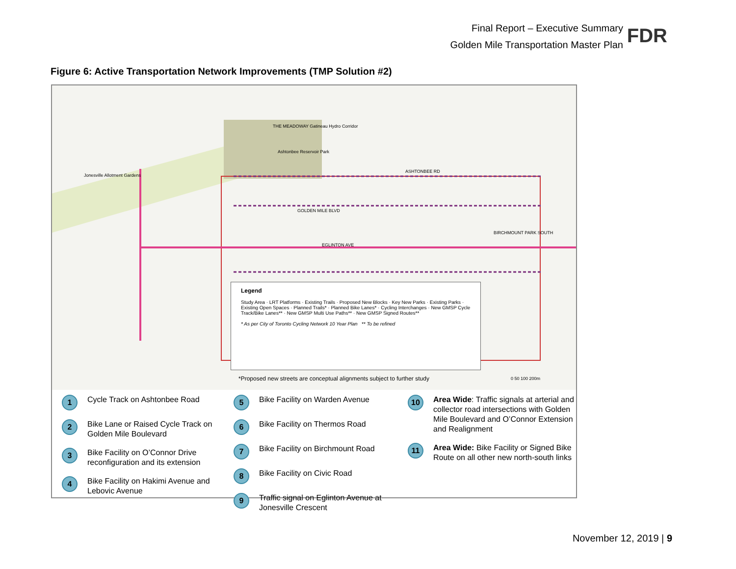Final Report – Executive Summary
Golden Mile Transportation Master Plan
FDR
Figure 6: Active Transportation Network Improvements (TMP Solution #2)
Jonesville Allotment Gardens
THE MEADOWAY Gatineau Hydro Corridor
Ashtonbee Reservoir Park
ASHTONBEE RD
GOLDEN MILE BLVD
EGLINTON AVE
BIRCHMOUNT PARK SOUTH
Legend
Study Area · LRT Platforms · Existing Trails · Proposed New Blocks · Key New Parks · Existing Parks · Existing Open Spaces · Planned Trails* · Planned Bike Lanes* · Cycling Interchanges · New GMSP Cycle Track/Bike Lanes** · New GMSP Multi Use Paths** · New GMSP Signed Routes**
* As per City of Toronto Cycling Network 10 Year Plan ** To be refined
*Proposed new streets are conceptual alignments subject to further study
0 50 100 200m
1 Cycle Track on Ashtonbee Road
2 Bike Lane or Raised Cycle Track on Golden Mile Boulevard
3 Bike Facility on O’Connor Drive reconfiguration and its extension
4 Bike Facility on Hakimi Avenue and Lebovic Avenue
5 Bike Facility on Warden Avenue
6 Bike Facility on Thermos Road
7 Bike Facility on Birchmount Road
8 Bike Facility on Civic Road
9 Traffic signal on Eglinton Avenue at Jonesville Crescent
10 Area Wide: Traffic signals at arterial and collector road intersections with Golden Mile Boulevard and O’Connor Extension and Realignment
11 Area Wide: Bike Facility or Signed Bike Route on all other new north-south links
November 12, 2019 | 9